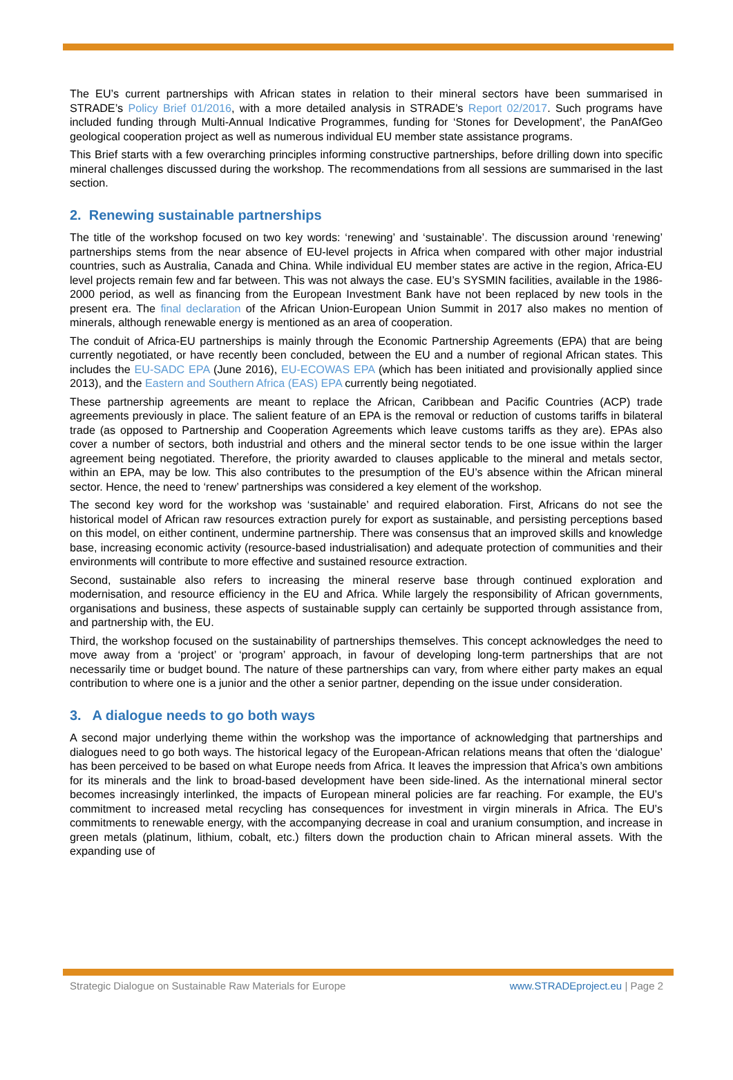The EU’s current partnerships with African states in relation to their mineral sectors have been summarised in STRADE’s Policy Brief 01/2016, with a more detailed analysis in STRADE’s Report 02/2017. Such programs have included funding through Multi-Annual Indicative Programmes, funding for ‘Stones for Development’, the PanAfGeo geological cooperation project as well as numerous individual EU member state assistance programs.
This Brief starts with a few overarching principles informing constructive partnerships, before drilling down into specific mineral challenges discussed during the workshop. The recommendations from all sessions are summarised in the last section.
2. Renewing sustainable partnerships
The title of the workshop focused on two key words: ‘renewing’ and ‘sustainable’. The discussion around ‘renewing’ partnerships stems from the near absence of EU-level projects in Africa when compared with other major industrial countries, such as Australia, Canada and China. While individual EU member states are active in the region, Africa-EU level projects remain few and far between. This was not always the case. EU’s SYSMIN facilities, available in the 1986-2000 period, as well as financing from the European Investment Bank have not been replaced by new tools in the present era. The final declaration of the African Union-European Union Summit in 2017 also makes no mention of minerals, although renewable energy is mentioned as an area of cooperation.
The conduit of Africa-EU partnerships is mainly through the Economic Partnership Agreements (EPA) that are being currently negotiated, or have recently been concluded, between the EU and a number of regional African states. This includes the EU-SADC EPA (June 2016), EU-ECOWAS EPA (which has been initiated and provisionally applied since 2013), and the Eastern and Southern Africa (EAS) EPA currently being negotiated.
These partnership agreements are meant to replace the African, Caribbean and Pacific Countries (ACP) trade agreements previously in place. The salient feature of an EPA is the removal or reduction of customs tariffs in bilateral trade (as opposed to Partnership and Cooperation Agreements which leave customs tariffs as they are). EPAs also cover a number of sectors, both industrial and others and the mineral sector tends to be one issue within the larger agreement being negotiated. Therefore, the priority awarded to clauses applicable to the mineral and metals sector, within an EPA, may be low. This also contributes to the presumption of the EU’s absence within the African mineral sector. Hence, the need to ‘renew’ partnerships was considered a key element of the workshop.
The second key word for the workshop was ‘sustainable’ and required elaboration. First, Africans do not see the historical model of African raw resources extraction purely for export as sustainable, and persisting perceptions based on this model, on either continent, undermine partnership. There was consensus that an improved skills and knowledge base, increasing economic activity (resource-based industrialisation) and adequate protection of communities and their environments will contribute to more effective and sustained resource extraction.
Second, sustainable also refers to increasing the mineral reserve base through continued exploration and modernisation, and resource efficiency in the EU and Africa. While largely the responsibility of African governments, organisations and business, these aspects of sustainable supply can certainly be supported through assistance from, and partnership with, the EU.
Third, the workshop focused on the sustainability of partnerships themselves. This concept acknowledges the need to move away from a ‘project’ or ‘program’ approach, in favour of developing long-term partnerships that are not necessarily time or budget bound. The nature of these partnerships can vary, from where either party makes an equal contribution to where one is a junior and the other a senior partner, depending on the issue under consideration.
3. A dialogue needs to go both ways
A second major underlying theme within the workshop was the importance of acknowledging that partnerships and dialogues need to go both ways. The historical legacy of the European-African relations means that often the ‘dialogue’ has been perceived to be based on what Europe needs from Africa. It leaves the impression that Africa’s own ambitions for its minerals and the link to broad-based development have been side-lined. As the international mineral sector becomes increasingly interlinked, the impacts of European mineral policies are far reaching. For example, the EU’s commitment to increased metal recycling has consequences for investment in virgin minerals in Africa. The EU’s commitments to renewable energy, with the accompanying decrease in coal and uranium consumption, and increase in green metals (platinum, lithium, cobalt, etc.) filters down the production chain to African mineral assets. With the expanding use of
Strategic Dialogue on Sustainable Raw Materials for Europe www.STRADEproject.eu | Page 2